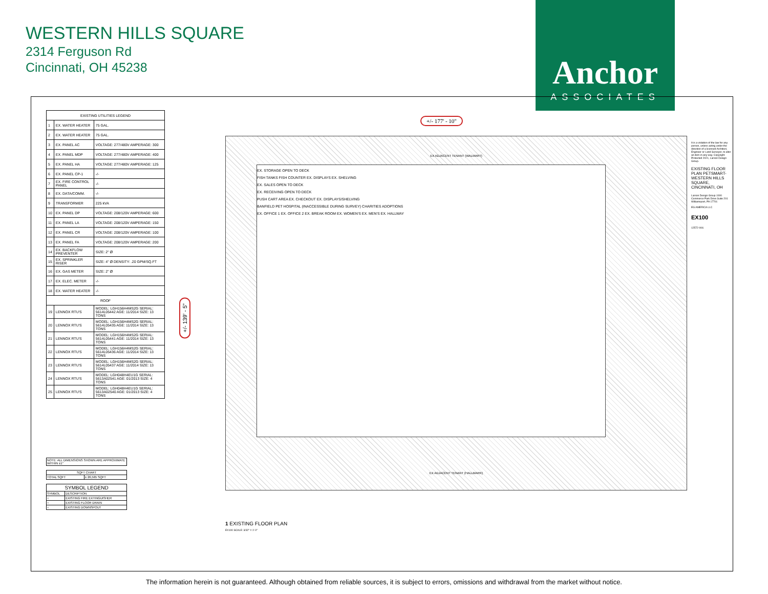WESTERN HILLS SQUARE
2314 Ferguson Rd
Cincinnati, OH 45238
Anchor
ASSOCIATES
| EXISTING UTILITIES LEGEND | | |
| --- | --- | --- |
| 1 | EX. WATER HEATER | 75 GAL. |
| 2 | EX. WATER HEATER | 75 GAL. |
| 3 | EX. PANEL AC | VOLTAGE: 277/480V AMPERAGE: 300 |
| 4 | EX. PANEL MDP | VOLTAGE: 277/480V AMPERAGE: 400 |
| 5 | EX. PANEL HA | VOLTAGE: 277/480V AMPERAGE: 125 |
| 6 | EX. PANEL CP-1 | -/- |
| 7 | EX. FIRE CONTROL PANEL | -/- |
| 8 | EX. DATA/COMM. | -/- |
| 9 | TRANSFORMER | 225 kVA |
| 10 | EX. PANEL DP | VOLTAGE: 208/120V AMPERAGE: 600 |
| 11 | EX. PANEL LA | VOLTAGE: 208/120V AMPERAGE: 150 |
| 12 | EX. PANEL CR | VOLTAGE: 208/120V AMPERAGE: 100 |
| 13 | EX. PANEL FA | VOLTAGE: 208/120V AMPERAGE: 200 |
| 14 | EX. BACKFLOW PREVENTER | SIZE: 2" Ø |
| 15 | EX. SPRINKLER RISER | SIZE: 4" Ø DENSITY: .20 GPM/SQ.FT |
| 16 | EX. GAS METER | SIZE: 2" Ø |
| 17 | EX. ELEC. METER | -/- |
| 18 | EX. WATER HEATER | -/- |
| ROOF | | |
| 19 | LENNOX RTU'S | MODEL: LGH156H4MS2G SERIAL: 5614L05442 AGE: 11/2014 SIZE: 13 TONS |
| 20 | LENNOX RTU'S | MODEL: LGH156H4MS2G SERIAL: 5614L05435 AGE: 11/2014 SIZE: 13 TONS |
| 21 | LENNOX RTU'S | MODEL: LGH156H4MS2G SERIAL: 5614L05441 AGE: 11/2014 SIZE: 13 TONS |
| 22 | LENNOX RTU'S | MODEL: LGH156H4MS2G SERIAL: 5614L05436 AGE: 11/2014 SIZE: 13 TONS |
| 23 | LENNOX RTU'S | MODEL: LGH156H4MS2G SERIAL: 5614L05437 AGE: 11/2014 SIZE: 13 TONS |
| 24 | LENNOX RTU'S | MODEL: LGH048H4EU1G SERIAL: 5613A02541 AGE: 01/2013 SIZE: 4 TONS |
| 25 | LENNOX RTU'S | MODEL: LGH048H4EU1G SERIAL: 5613A02540 AGE: 01/2013 SIZE: 4 TONS |
NOTE: ALL DIMENSIONS SHOWN ARE APPROXIMATE WITHIN ±1"
| SQFT CHART | |
| TOTAL SQFT | ± 26,565 SQFT |
| SYMBOL LEGEND | |
| SYMBOL | DESCRIPTION |
| ○ | EXISTING FIRE EXTINGUISHER |
| ○ | EXISTING FLOOR DRAIN |
| ○ | EXISTING DOWNSPOUT |
EX ADJACENT TENANT (WALMART)
EX. STORAGE OPEN TO DECK
FISH TANKS FISH COUNTER EX. DISPLAYS EX. SHELVING
EX. SALES OPEN TO DECK
EX. RECEIVING OPEN TO DECK
PUSH CART AREA EX. CHECKOUT EX. DISPLAYS/SHELVING
BANFIELD PET HOSPITAL (INACCESSIBLE DURING SURVEY) CHARITIES ADOPTIONS
EX. OFFICE 1 EX. OFFICE 2 EX. BREAK ROOM EX. WOMEN'S EX. MEN'S EX. HALLWAY
EX ADJACENT TENANT (HALLMARK)
+/- 177' - 10"
+/- 139' - 5"
1 EXISTING FLOOR PLAN
EX100 SCALE: 3/32" = 1'-0"
It is a violation of the law for any person, unless acting under the direction of a licensed Architect, Engineer or Land Surveyor, to alter an item in any way. Copyright Protected 2021, Larson Design Group.
EXISTING FLOOR PLAN PETSMART- WESTERN HILLS SQUARE, CINCINNATI, OH
Larson Design Group 1000 Commerce Park Drive Suite 201 Williamsport, PA 17701
EG AMERICA LLC
EX100
12572-006
The information herein is not guaranteed. Although obtained from reliable sources, it is subject to errors, omissions and withdrawal from the market without notice.